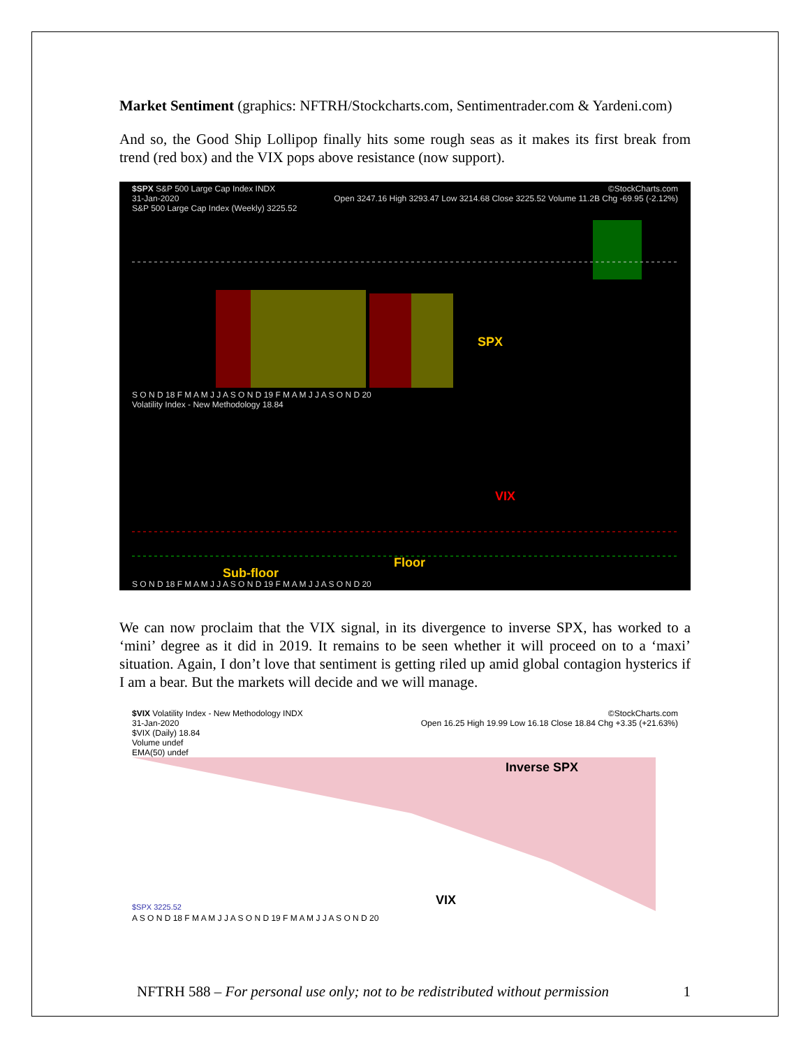Market Sentiment (graphics: NFTRH/Stockcharts.com, Sentimentrader.com & Yardeni.com)
And so, the Good Ship Lollipop finally hits some rough seas as it makes its first break from trend (red box) and the VIX pops above resistance (now support).
$SPX S&P 500 Large Cap Index INDX ©StockCharts.com
31-Jan-2020 Open 3247.16 High 3293.47 Low 3214.68 Close 3225.52 Volume 11.2B Chg -69.95 (-2.12%)
S&P 500 Large Cap Index (Weekly) 3225.52
SPX
S O N D 18 F M A M J J A S O N D 19 F M A M J J A S O N D 20
Volatility Index - New Methodology 18.84
VIX
Floor
Sub-floor
S O N D 18 F M A M J J A S O N D 19 F M A M J J A S O N D 20
We can now proclaim that the VIX signal, in its divergence to inverse SPX, has worked to a ‘mini’ degree as it did in 2019. It remains to be seen whether it will proceed on to a ‘maxi’ situation. Again, I don’t love that sentiment is getting riled up amid global contagion hysterics if I am a bear. But the markets will decide and we will manage.
$VIX Volatility Index - New Methodology INDX ©StockCharts.com
31-Jan-2020 Open 16.25 High 19.99 Low 16.18 Close 18.84 Chg +3.35 (+21.63%)
$VIX (Daily) 18.84
Volume undef
EMA(50) undef
Inverse SPX
VIX
$SPX 3225.52
A S O N D 18 F M A M J J A S O N D 19 F M A M J J A S O N D 20
NFTRH 588 – For personal use only; not to be redistributed without permission 1